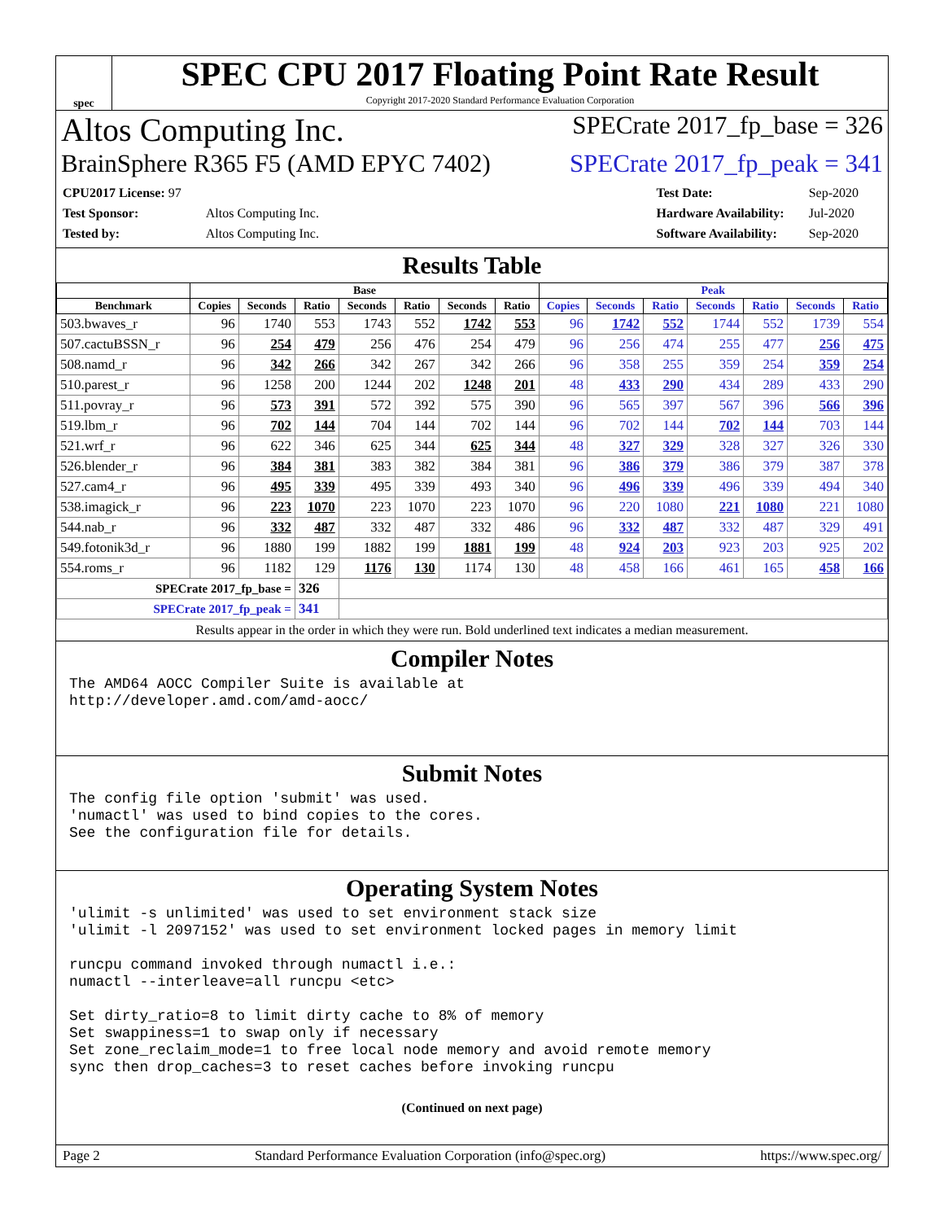spec
SPEC CPU 2017 Floating Point Rate Result
Copyright 2017-2020 Standard Performance Evaluation Corporation
Altos Computing Inc. SPECrate 2017_fp_base = 326
BrainSphere R365 F5 (AMD EPYC 7402) SPECrate 2017_fp_peak = 341
| CPU2017 License: 97 | |
| Test Sponsor: | Altos Computing Inc. |
| Tested by: | Altos Computing Inc. |
| Test Date: | Sep-2020 |
| Hardware Availability: | Jul-2020 |
| Software Availability: | Sep-2020 |
Results Table
| | Base | | | | | | | Peak | | | | | | |
| --- | --- | --- | --- | --- | --- | --- | --- | --- | --- | --- | --- | --- | --- | --- |
| Benchmark | Copies | Seconds | Ratio | Seconds | Ratio | Seconds | Ratio | Copies | Seconds | Ratio | Seconds | Ratio | Seconds | Ratio |
| 503.bwaves_r | 96 | 1740 | 553 | 1743 | 552 | 1742 | 553 | 96 | 1742 | 552 | 1744 | 552 | 1739 | 554 |
| 507.cactuBSSN_r | 96 | 254 | 479 | 256 | 476 | 254 | 479 | 96 | 256 | 474 | 255 | 477 | 256 | 475 |
| 508.namd_r | 96 | 342 | 266 | 342 | 267 | 342 | 266 | 96 | 358 | 255 | 359 | 254 | 359 | 254 |
| 510.parest_r | 96 | 1258 | 200 | 1244 | 202 | 1248 | 201 | 48 | 433 | 290 | 434 | 289 | 433 | 290 |
| 511.povray_r | 96 | 573 | 391 | 572 | 392 | 575 | 390 | 96 | 565 | 397 | 567 | 396 | 566 | 396 |
| 519.lbm_r | 96 | 702 | 144 | 704 | 144 | 702 | 144 | 96 | 702 | 144 | 702 | 144 | 703 | 144 |
| 521.wrf_r | 96 | 622 | 346 | 625 | 344 | 625 | 344 | 48 | 327 | 329 | 328 | 327 | 326 | 330 |
| 526.blender_r | 96 | 384 | 381 | 383 | 382 | 384 | 381 | 96 | 386 | 379 | 386 | 379 | 387 | 378 |
| 527.cam4_r | 96 | 495 | 339 | 495 | 339 | 493 | 340 | 96 | 496 | 339 | 496 | 339 | 494 | 340 |
| 538.imagick_r | 96 | 223 | 1070 | 223 | 1070 | 223 | 1070 | 96 | 220 | 1080 | 221 | 1080 | 221 | 1080 |
| 544.nab_r | 96 | 332 | 487 | 332 | 487 | 332 | 486 | 96 | 332 | 487 | 332 | 487 | 329 | 491 |
| 549.fotonik3d_r | 96 | 1880 | 199 | 1882 | 199 | 1881 | 199 | 48 | 924 | 203 | 923 | 203 | 925 | 202 |
| 554.roms_r | 96 | 1182 | 129 | 1176 | 130 | 1174 | 130 | 48 | 458 | 166 | 461 | 165 | 458 | 166 |
| SPECrate 2017_fp_base = | | | 326 | | | | | | | | | | | |
| SPECrate 2017_fp_peak = | | | 341 | | | | | | | | | | | |
Results appear in the order in which they were run. Bold underlined text indicates a median measurement.
Compiler Notes
The AMD64 AOCC Compiler Suite is available at
http://developer.amd.com/amd-aocc/
Submit Notes
The config file option 'submit' was used.
'numactl' was used to bind copies to the cores.
See the configuration file for details.
Operating System Notes
'ulimit -s unlimited' was used to set environment stack size
'ulimit -l 2097152' was used to set environment locked pages in memory limit

runcpu command invoked through numactl i.e.:
numactl --interleave=all runcpu <etc>

Set dirty_ratio=8 to limit dirty cache to 8% of memory
Set swappiness=1 to swap only if necessary
Set zone_reclaim_mode=1 to free local node memory and avoid remote memory
sync then drop_caches=3 to reset caches before invoking runcpu
(Continued on next page)
Page 2 Standard Performance Evaluation Corporation (info@spec.org) https://www.spec.org/